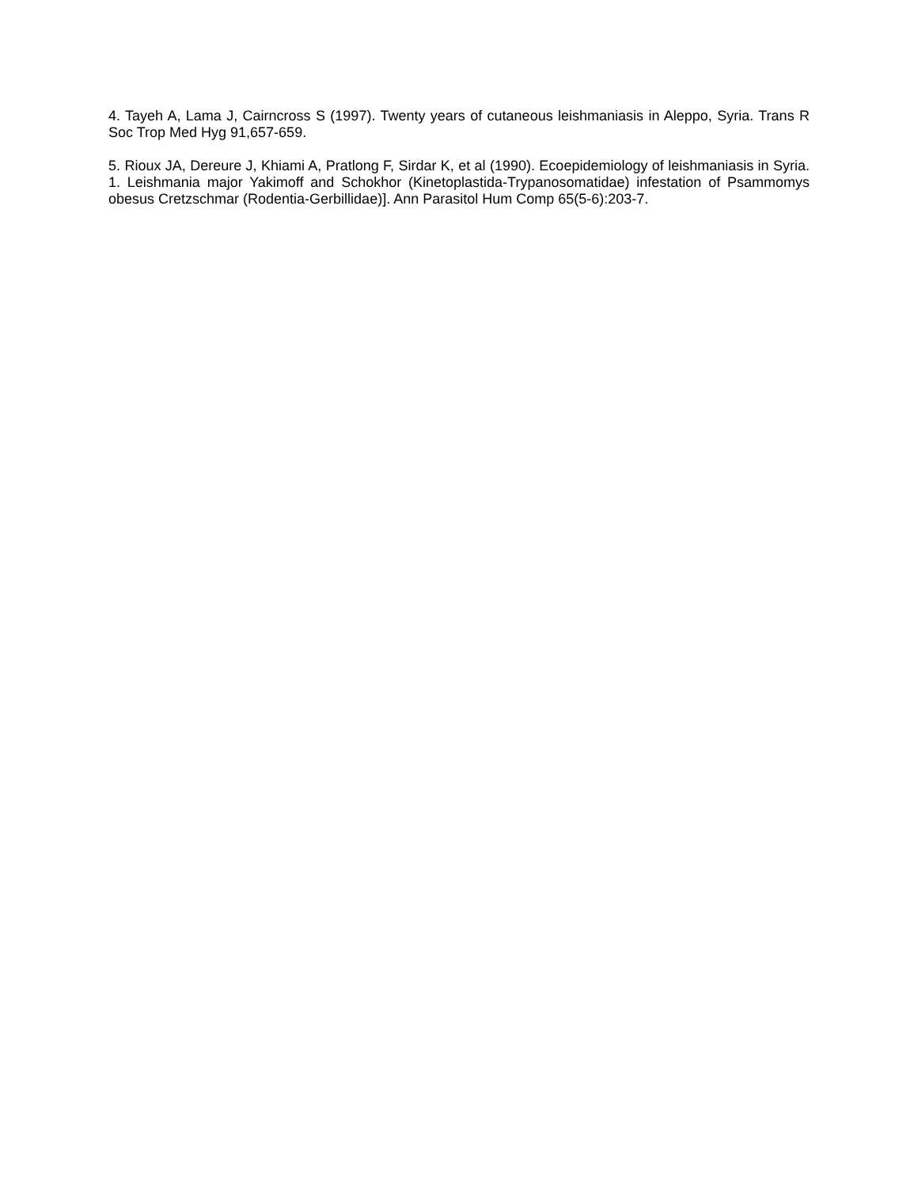4. Tayeh A, Lama J, Cairncross S (1997). Twenty years of cutaneous leishmaniasis in Aleppo, Syria. Trans R Soc Trop Med Hyg 91,657-659.
5. Rioux JA, Dereure J, Khiami A, Pratlong F, Sirdar K, et al (1990). Ecoepidemiology of leishmaniasis in Syria. 1. Leishmania major Yakimoff and Schokhor (Kinetoplastida-Trypanosomatidae) infestation of Psammomys obesus Cretzschmar (Rodentia-Gerbillidae)]. Ann Parasitol Hum Comp 65(5-6):203-7.